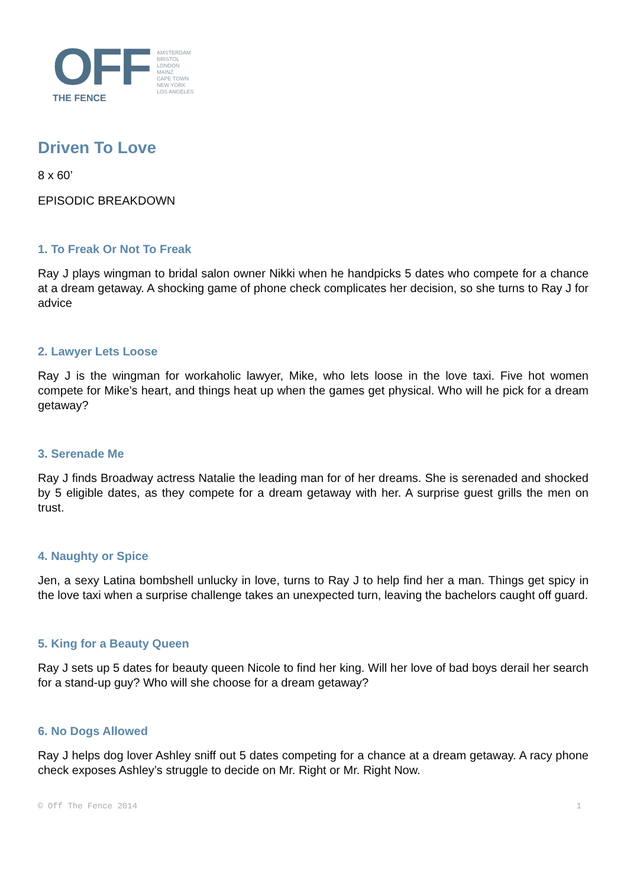OFF
THE FENCE
AMSTERDAM
BRISTOL
LONDON
MAINZ
CAPE TOWN
NEW YORK
LOS ANGELES
Driven To Love
8 x 60’
EPISODIC BREAKDOWN
1. To Freak Or Not To Freak
Ray J plays wingman to bridal salon owner Nikki when he handpicks 5 dates who compete for a chance at a dream getaway. A shocking game of phone check complicates her decision, so she turns to Ray J for advice
2. Lawyer Lets Loose
Ray J is the wingman for workaholic lawyer, Mike, who lets loose in the love taxi. Five hot women compete for Mike’s heart, and things heat up when the games get physical. Who will he pick for a dream getaway?
3. Serenade Me
Ray J finds Broadway actress Natalie the leading man for of her dreams. She is serenaded and shocked by 5 eligible dates, as they compete for a dream getaway with her. A surprise guest grills the men on trust.
4. Naughty or Spice
Jen, a sexy Latina bombshell unlucky in love, turns to Ray J to help find her a man. Things get spicy in the love taxi when a surprise challenge takes an unexpected turn, leaving the bachelors caught off guard.
5. King for a Beauty Queen
Ray J sets up 5 dates for beauty queen Nicole to find her king. Will her love of bad boys derail her search for a stand-up guy? Who will she choose for a dream getaway?
6. No Dogs Allowed
Ray J helps dog lover Ashley sniff out 5 dates competing for a chance at a dream getaway. A racy phone check exposes Ashley’s struggle to decide on Mr. Right or Mr. Right Now.
© Off The Fence 2014 1